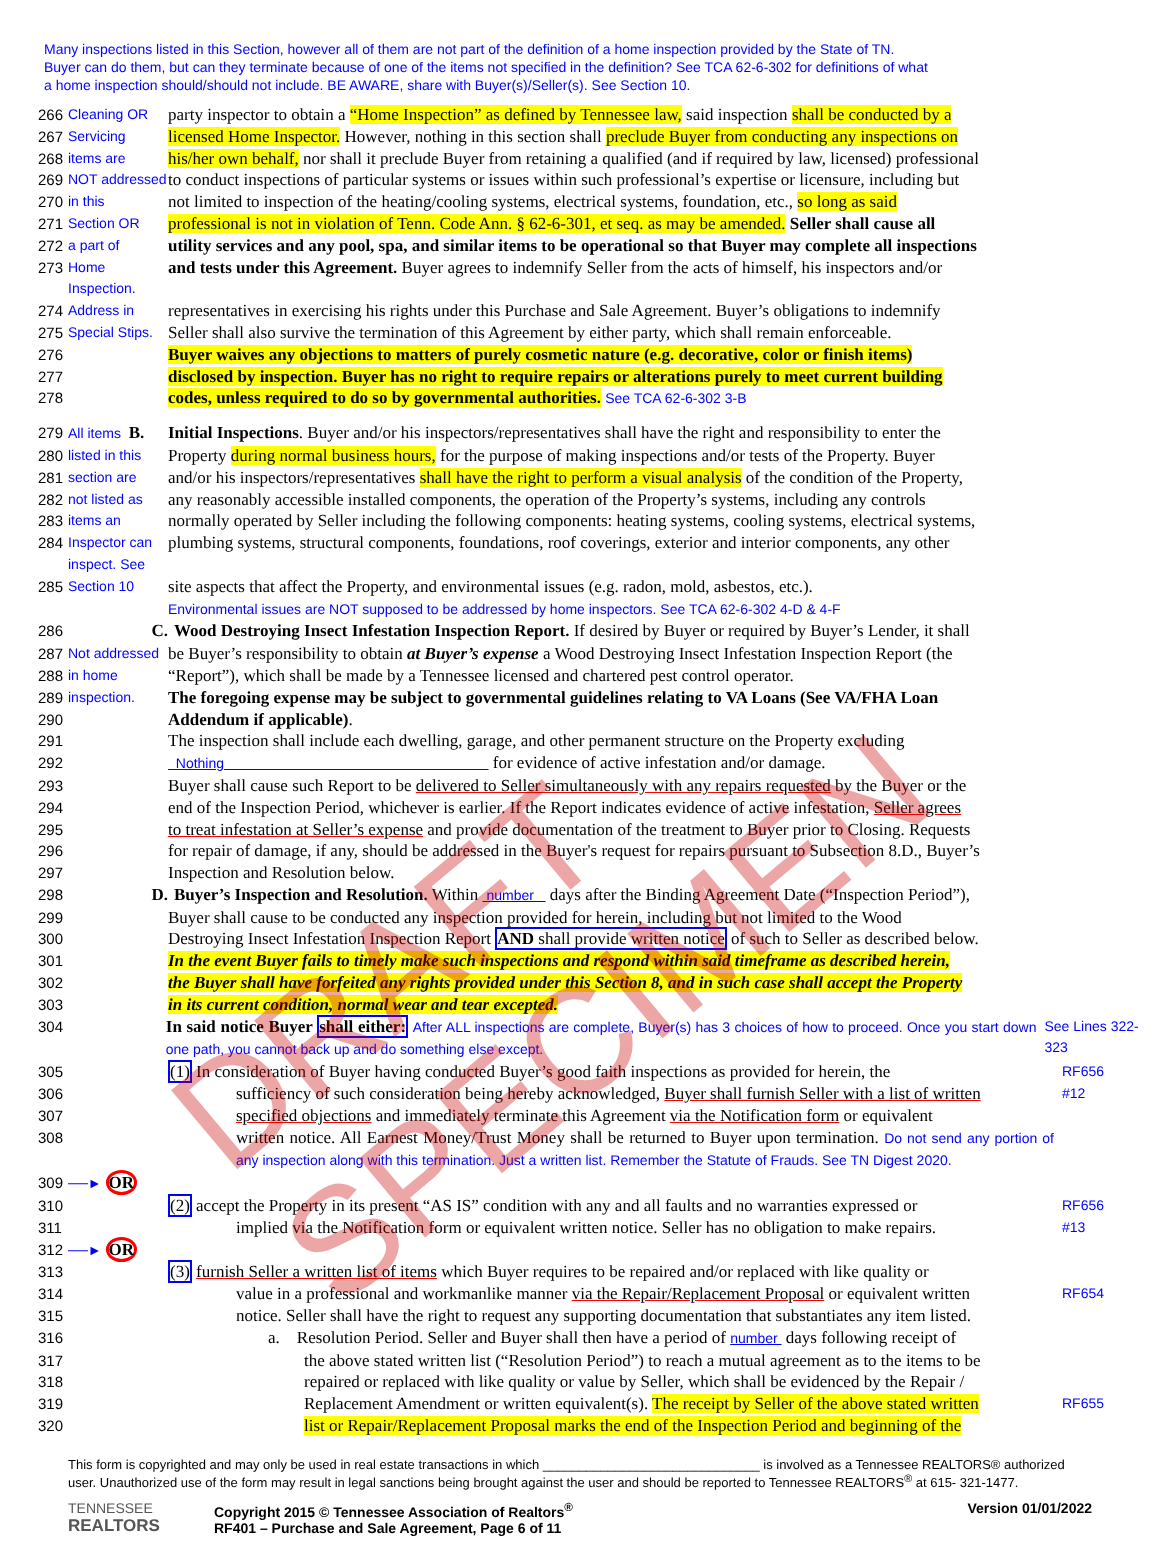Many inspections listed in this Section, however all of them are not part of the definition of a home inspection provided by the State of TN.
Buyer can do them, but can they terminate because of one of the items not specified in the definition? See TCA 62-6-302 for definitions of what
a home inspection should/should not include. BE AWARE, share with Buyer(s)/Seller(s). See Section 10.
266 Cleaning OR party inspector to obtain a “Home Inspection” as defined by Tennessee law, said inspection shall be conducted by a
267 Servicing licensed Home Inspector. However, nothing in this section shall preclude Buyer from conducting any inspections on
268 items are his/her own behalf, nor shall it preclude Buyer from retaining a qualified (and if required by law, licensed) professional
269 NOT addressed to conduct inspections of particular systems or issues within such professional’s expertise or licensure, including but
270 in this not limited to inspection of the heating/cooling systems, electrical systems, foundation, etc., so long as said
271 Section OR professional is not in violation of Tenn. Code Ann. § 62-6-301, et seq. as may be amended. Seller shall cause all
272 a part of utility services and any pool, spa, and similar items to be operational so that Buyer may complete all inspections
273 Home Inspection. and tests under this Agreement. Buyer agrees to indemnify Seller from the acts of himself, his inspectors and/or
274 Address in representatives in exercising his rights under this Purchase and Sale Agreement. Buyer’s obligations to indemnify
275 Special Stips. Seller shall also survive the termination of this Agreement by either party, which shall remain enforceable.
276 Buyer waives any objections to matters of purely cosmetic nature (e.g. decorative, color or finish items)
277 disclosed by inspection. Buyer has no right to require repairs or alterations purely to meet current building
278 codes, unless required to do so by governmental authorities. See TCA 62-6-302 3-B
279 All items B. Initial Inspections. Buyer and/or his inspectors/representatives shall have the right and responsibility to enter the
280 listed in this Property during normal business hours, for the purpose of making inspections and/or tests of the Property. Buyer
281 section are and/or his inspectors/representatives shall have the right to perform a visual analysis of the condition of the Property,
282 not listed as any reasonably accessible installed components, the operation of the Property’s systems, including any controls
283 items an normally operated by Seller including the following components: heating systems, cooling systems, electrical systems,
284 Inspector can inspect. See plumbing systems, structural components, foundations, roof coverings, exterior and interior components, any other
285 Section 10 site aspects that affect the Property, and environmental issues (e.g. radon, mold, asbestos, etc.).
Environmental issues are NOT supposed to be addressed by home inspectors. See TCA 62-6-302 4-D & 4-F
286 C. Wood Destroying Insect Infestation Inspection Report. If desired by Buyer or required by Buyer’s Lender, it shall
287 Not addressed be Buyer’s responsibility to obtain at Buyer’s expense a Wood Destroying Insect Infestation Inspection Report (the
288 in home “Report”), which shall be made by a Tennessee licensed and chartered pest control operator.
289 inspection. The foregoing expense may be subject to governmental guidelines relating to VA Loans (See VA/FHA Loan
290 Addendum if applicable).
291 The inspection shall include each dwelling, garage, and other permanent structure on the Property excluding
292 Nothing for evidence of active infestation and/or damage.
293 Buyer shall cause such Report to be delivered to Seller simultaneously with any repairs requested by the Buyer or the
294 end of the Inspection Period, whichever is earlier. If the Report indicates evidence of active infestation, Seller agrees
295 to treat infestation at Seller’s expense and provide documentation of the treatment to Buyer prior to Closing. Requests
296 for repair of damage, if any, should be addressed in the Buyer's request for repairs pursuant to Subsection 8.D., Buyer’s
297 Inspection and Resolution below.
298 D. Buyer’s Inspection and Resolution. Within number days after the Binding Agreement Date (“Inspection Period”),
299 Buyer shall cause to be conducted any inspection provided for herein, including but not limited to the Wood
300 Destroying Insect Infestation Inspection Report AND shall provide written notice of such to Seller as described below.
301 In the event Buyer fails to timely make such inspections and respond within said timeframe as described herein,
302 the Buyer shall have forfeited any rights provided under this Section 8, and in such case shall accept the Property
303 in its current condition, normal wear and tear excepted.
304 In said notice Buyer shall either: After ALL inspections are complete, Buyer(s) has 3 choices of how to proceed. Once you start down one path, you cannot back up and do something else except. See Lines 322-323
305 (1) In consideration of Buyer having conducted Buyer’s good faith inspections as provided for herein, the RF656
306 sufficiency of such consideration being hereby acknowledged, Buyer shall furnish Seller with a list of written #12
307 specified objections and immediately terminate this Agreement via the Notification form or equivalent
308 written notice. All Earnest Money/Trust Money shall be returned to Buyer upon termination. Do not send any portion of any inspection along with this termination. Just a written list. Remember the Statute of Frauds. See TN Digest 2020.
309 ──► OR
310 (2) accept the Property in its present “AS IS” condition with any and all faults and no warranties expressed or RF656
311 implied via the Notification form or equivalent written notice. Seller has no obligation to make repairs. #13
312 ──► OR
313 (3) furnish Seller a written list of items which Buyer requires to be repaired and/or replaced with like quality or
314 value in a professional and workmanlike manner via the Repair/Replacement Proposal or equivalent written RF654
315 notice. Seller shall have the right to request any supporting documentation that substantiates any item listed.
316 a. Resolution Period. Seller and Buyer shall then have a period of number days following receipt of
317 the above stated written list (“Resolution Period”) to reach a mutual agreement as to the items to be
318 repaired or replaced with like quality or value by Seller, which shall be evidenced by the Repair /
319 Replacement Amendment or written equivalent(s). The receipt by Seller of the above stated written RF655
320 list or Repair/Replacement Proposal marks the end of the Inspection Period and beginning of the
This form is copyrighted and may only be used in real estate transactions in which ______________________________ is involved as a Tennessee REALTORS® authorized user. Unauthorized use of the form may result in legal sanctions being brought against the user and should be reported to Tennessee REALTORS<sup>®</sup> at 615- 321-1477.
TENNESSEE
REALTORS
Copyright 2015 © Tennessee Association of Realtors<sup>®</sup>
RF401 – Purchase and Sale Agreement, Page 6 of 11
Version 01/01/2022
DRAFT SPECIMEN